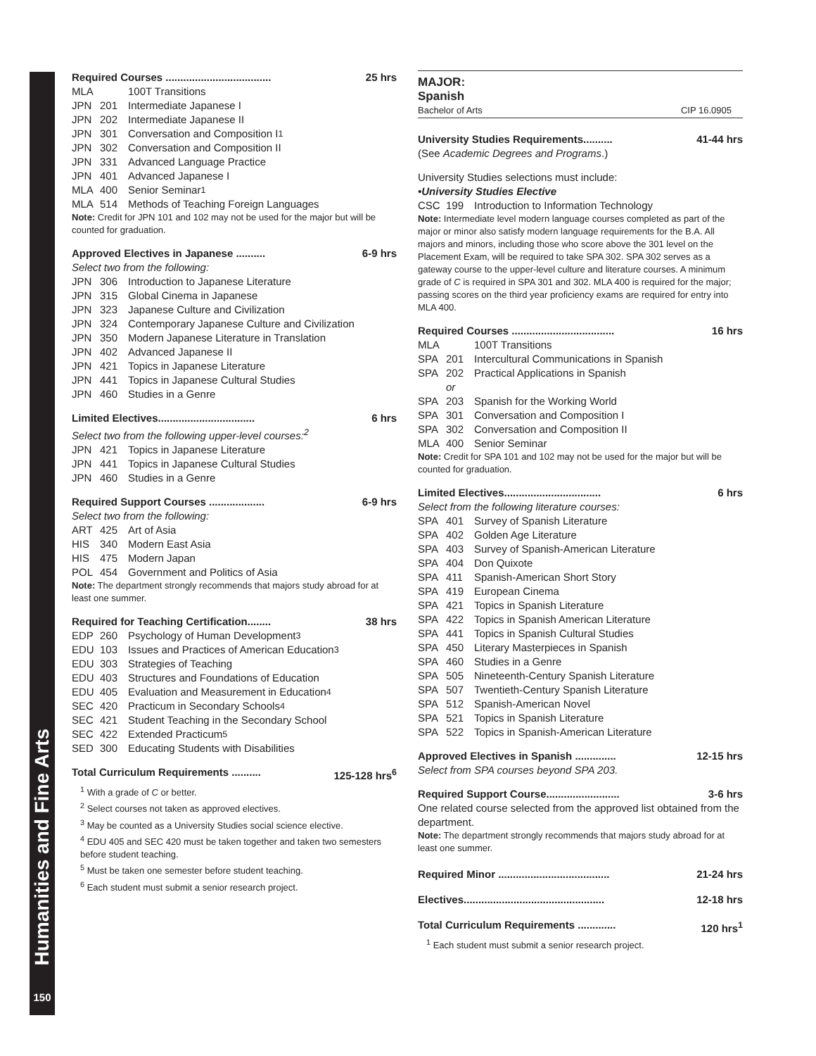Humanities and Fine Arts
150
Required Courses .................................... 25 hrs
MLA 100T Transitions
JPN 201 Intermediate Japanese I
JPN 202 Intermediate Japanese II
JPN 301 Conversation and Composition I<sup>1</sup>
JPN 302 Conversation and Composition II
JPN 331 Advanced Language Practice
JPN 401 Advanced Japanese I
MLA 400 Senior Seminar<sup>1</sup>
MLA 514 Methods of Teaching Foreign Languages
Note: Credit for JPN 101 and 102 may not be used for the major but will be counted for graduation.
Approved Electives in Japanese .......... 6-9 hrs
Select two from the following:
JPN 306 Introduction to Japanese Literature
JPN 315 Global Cinema in Japanese
JPN 323 Japanese Culture and Civilization
JPN 324 Contemporary Japanese Culture and Civilization
JPN 350 Modern Japanese Literature in Translation
JPN 402 Advanced Japanese II
JPN 421 Topics in Japanese Literature
JPN 441 Topics in Japanese Cultural Studies
JPN 460 Studies in a Genre
Limited Electives................................. 6 hrs
Select two from the following upper-level courses:<sup>2</sup>
JPN 421 Topics in Japanese Literature
JPN 441 Topics in Japanese Cultural Studies
JPN 460 Studies in a Genre
Required Support Courses ................... 6-9 hrs
Select two from the following:
ART 425 Art of Asia
HIS 340 Modern East Asia
HIS 475 Modern Japan
POL 454 Government and Politics of Asia
Note: The department strongly recommends that majors study abroad for at least one summer.
Required for Teaching Certification........ 38 hrs
EDP 260 Psychology of Human Development<sup>3</sup>
EDU 103 Issues and Practices of American Education<sup>3</sup>
EDU 303 Strategies of Teaching
EDU 403 Structures and Foundations of Education
EDU 405 Evaluation and Measurement in Education<sup>4</sup>
SEC 420 Practicum in Secondary Schools<sup>4</sup>
SEC 421 Student Teaching in the Secondary School
SEC 422 Extended Practicum<sup>5</sup>
SED 300 Educating Students with Disabilities
Total Curriculum Requirements .......... 125-128 hrs<sup>6</sup>
<sup>1</sup> With a grade of C or better.
<sup>2</sup> Select courses not taken as approved electives.
<sup>3</sup> May be counted as a University Studies social science elective.
<sup>4</sup> EDU 405 and SEC 420 must be taken together and taken two semesters before student teaching.
<sup>5</sup> Must be taken one semester before student teaching.
<sup>6</sup> Each student must submit a senior research project.
MAJOR:
Spanish
Bachelor of Arts CIP 16.0905
University Studies Requirements.......... 41-44 hrs
(See Academic Degrees and Programs.)
University Studies selections must include:
•University Studies Elective
CSC 199 Introduction to Information Technology
Note: Intermediate level modern language courses completed as part of the major or minor also satisfy modern language requirements for the B.A. All majors and minors, including those who score above the 301 level on the Placement Exam, will be required to take SPA 302. SPA 302 serves as a gateway course to the upper-level culture and literature courses. A minimum grade of C is required in SPA 301 and 302. MLA 400 is required for the major; passing scores on the third year proficiency exams are required for entry into MLA 400.
Required Courses ................................... 16 hrs
MLA 100T Transitions
SPA 201 Intercultural Communications in Spanish
SPA 202 Practical Applications in Spanish
or
SPA 203 Spanish for the Working World
SPA 301 Conversation and Composition I
SPA 302 Conversation and Composition II
MLA 400 Senior Seminar
Note: Credit for SPA 101 and 102 may not be used for the major but will be counted for graduation.
Limited Electives................................. 6 hrs
Select from the following literature courses:
SPA 401 Survey of Spanish Literature
SPA 402 Golden Age Literature
SPA 403 Survey of Spanish-American Literature
SPA 404 Don Quixote
SPA 411 Spanish-American Short Story
SPA 419 European Cinema
SPA 421 Topics in Spanish Literature
SPA 422 Topics in Spanish American Literature
SPA 441 Topics in Spanish Cultural Studies
SPA 450 Literary Masterpieces in Spanish
SPA 460 Studies in a Genre
SPA 505 Nineteenth-Century Spanish Literature
SPA 507 Twentieth-Century Spanish Literature
SPA 512 Spanish-American Novel
SPA 521 Topics in Spanish Literature
SPA 522 Topics in Spanish-American Literature
Approved Electives in Spanish .............. 12-15 hrs
Select from SPA courses beyond SPA 203.
Required Support Course......................... 3-6 hrs
One related course selected from the approved list obtained from the department.
Note: The department strongly recommends that majors study abroad for at least one summer.
Required Minor ...................................... 21-24 hrs
Electives................................................ 12-18 hrs
Total Curriculum Requirements ............. 120 hrs<sup>1</sup>
<sup>1</sup> Each student must submit a senior research project.